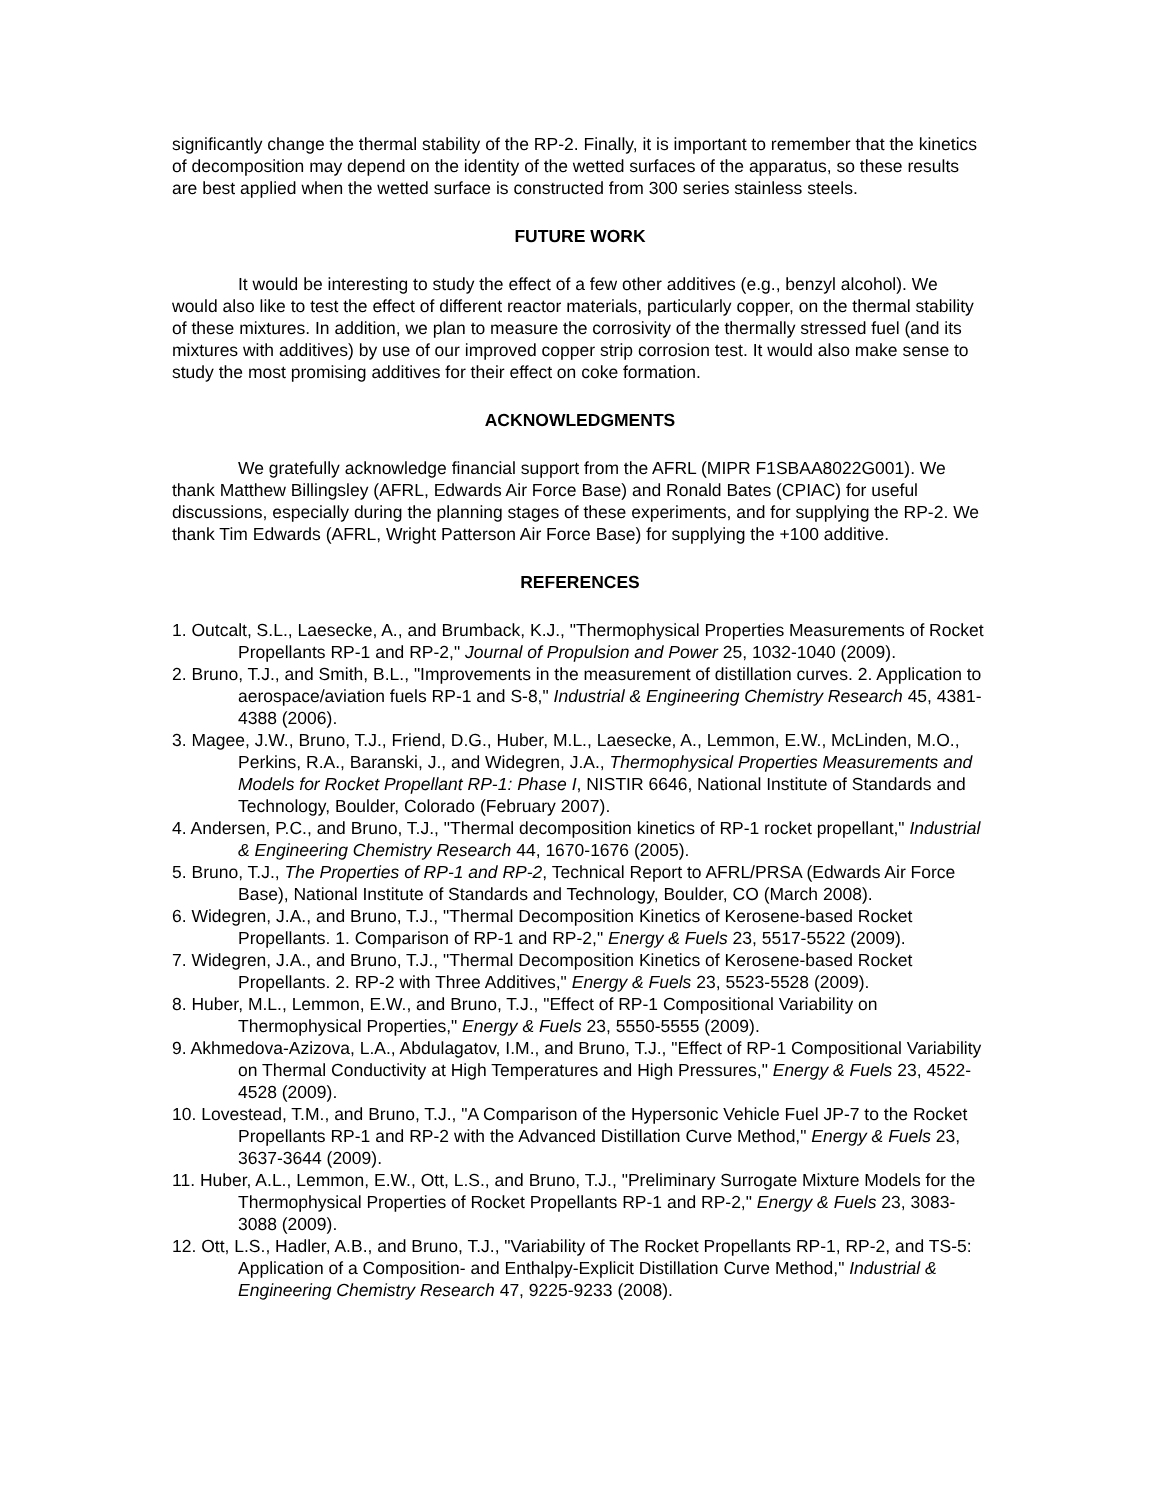significantly change the thermal stability of the RP-2. Finally, it is important to remember that the kinetics of decomposition may depend on the identity of the wetted surfaces of the apparatus, so these results are best applied when the wetted surface is constructed from 300 series stainless steels.
FUTURE WORK
It would be interesting to study the effect of a few other additives (e.g., benzyl alcohol). We would also like to test the effect of different reactor materials, particularly copper, on the thermal stability of these mixtures. In addition, we plan to measure the corrosivity of the thermally stressed fuel (and its mixtures with additives) by use of our improved copper strip corrosion test. It would also make sense to study the most promising additives for their effect on coke formation.
ACKNOWLEDGMENTS
We gratefully acknowledge financial support from the AFRL (MIPR F1SBAA8022G001). We thank Matthew Billingsley (AFRL, Edwards Air Force Base) and Ronald Bates (CPIAC) for useful discussions, especially during the planning stages of these experiments, and for supplying the RP-2. We thank Tim Edwards (AFRL, Wright Patterson Air Force Base) for supplying the +100 additive.
REFERENCES
1. Outcalt, S.L., Laesecke, A., and Brumback, K.J., "Thermophysical Properties Measurements of Rocket Propellants RP-1 and RP-2," Journal of Propulsion and Power 25, 1032-1040 (2009).
2. Bruno, T.J., and Smith, B.L., "Improvements in the measurement of distillation curves. 2. Application to aerospace/aviation fuels RP-1 and S-8," Industrial & Engineering Chemistry Research 45, 4381-4388 (2006).
3. Magee, J.W., Bruno, T.J., Friend, D.G., Huber, M.L., Laesecke, A., Lemmon, E.W., McLinden, M.O., Perkins, R.A., Baranski, J., and Widegren, J.A., Thermophysical Properties Measurements and Models for Rocket Propellant RP-1: Phase I, NISTIR 6646, National Institute of Standards and Technology, Boulder, Colorado (February 2007).
4. Andersen, P.C., and Bruno, T.J., "Thermal decomposition kinetics of RP-1 rocket propellant," Industrial & Engineering Chemistry Research 44, 1670-1676 (2005).
5. Bruno, T.J., The Properties of RP-1 and RP-2, Technical Report to AFRL/PRSA (Edwards Air Force Base), National Institute of Standards and Technology, Boulder, CO (March 2008).
6. Widegren, J.A., and Bruno, T.J., "Thermal Decomposition Kinetics of Kerosene-based Rocket Propellants. 1. Comparison of RP-1 and RP-2," Energy & Fuels 23, 5517-5522 (2009).
7. Widegren, J.A., and Bruno, T.J., "Thermal Decomposition Kinetics of Kerosene-based Rocket Propellants. 2. RP-2 with Three Additives," Energy & Fuels 23, 5523-5528 (2009).
8. Huber, M.L., Lemmon, E.W., and Bruno, T.J., "Effect of RP-1 Compositional Variability on Thermophysical Properties," Energy & Fuels 23, 5550-5555 (2009).
9. Akhmedova-Azizova, L.A., Abdulagatov, I.M., and Bruno, T.J., "Effect of RP-1 Compositional Variability on Thermal Conductivity at High Temperatures and High Pressures," Energy & Fuels 23, 4522-4528 (2009).
10. Lovestead, T.M., and Bruno, T.J., "A Comparison of the Hypersonic Vehicle Fuel JP-7 to the Rocket Propellants RP-1 and RP-2 with the Advanced Distillation Curve Method," Energy & Fuels 23, 3637-3644 (2009).
11. Huber, A.L., Lemmon, E.W., Ott, L.S., and Bruno, T.J., "Preliminary Surrogate Mixture Models for the Thermophysical Properties of Rocket Propellants RP-1 and RP-2," Energy & Fuels 23, 3083-3088 (2009).
12. Ott, L.S., Hadler, A.B., and Bruno, T.J., "Variability of The Rocket Propellants RP-1, RP-2, and TS-5: Application of a Composition- and Enthalpy-Explicit Distillation Curve Method," Industrial & Engineering Chemistry Research 47, 9225-9233 (2008).